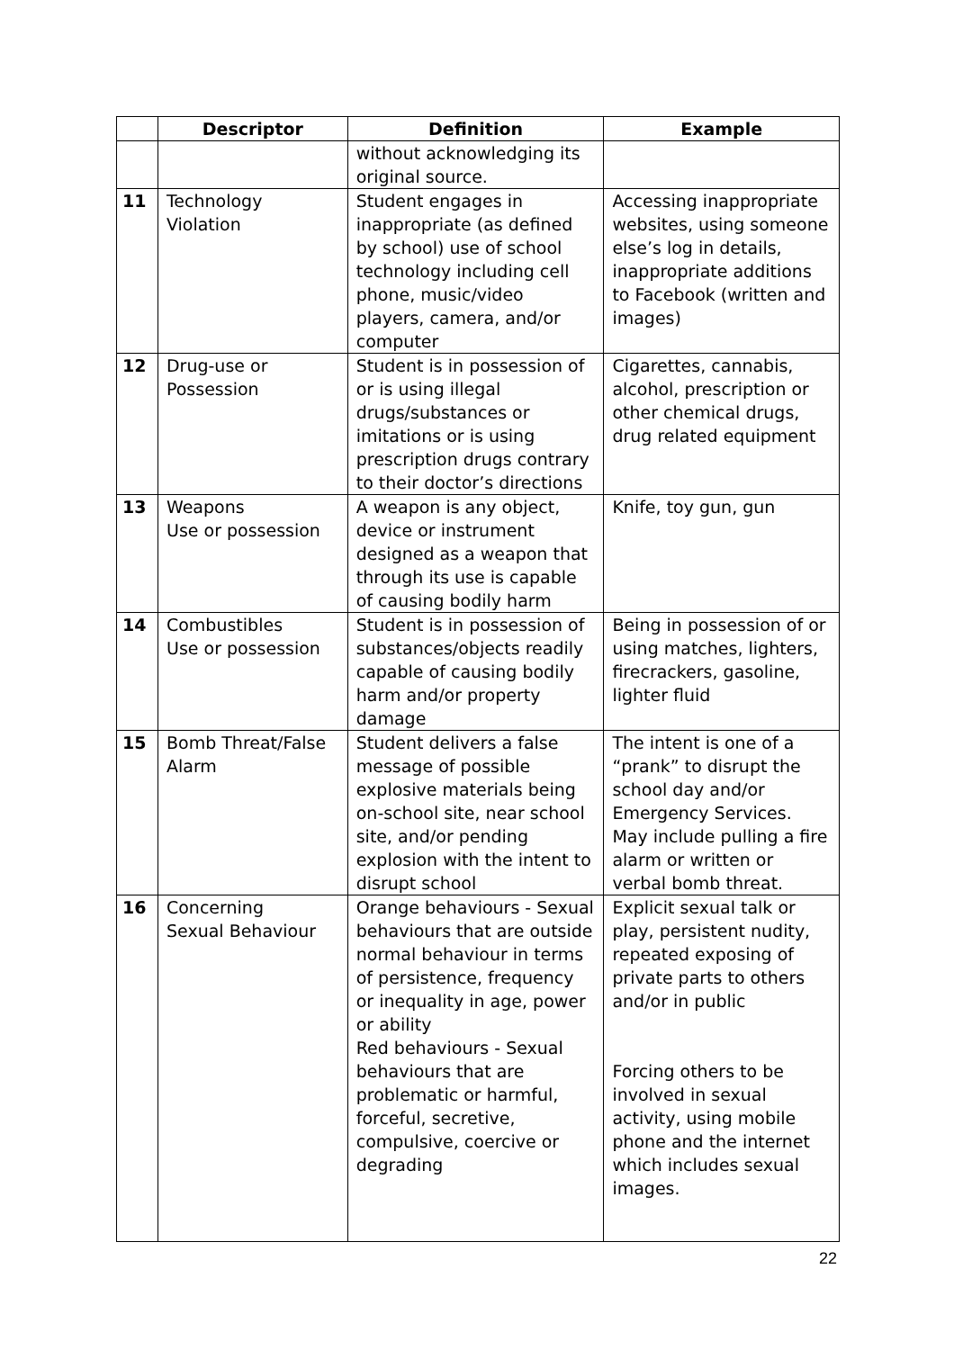| | Descriptor | Definition | Example |
| --- | --- | --- | --- |
| | | without acknowledging its original source. | |
| 11 | Technology Violation | Student engages in inappropriate (as defined by school) use of school technology including cell phone, music/video players, camera, and/or computer | Accessing inappropriate websites, using someone else’s log in details, inappropriate additions to Facebook (written and images) |
| 12 | Drug-use or Possession | Student is in possession of or is using illegal drugs/substances or imitations or is using prescription drugs contrary to their doctor’s directions | Cigarettes, cannabis, alcohol, prescription or other chemical drugs, drug related equipment |
| 13 | Weapons Use or possession | A weapon is any object, device or instrument designed as a weapon that through its use is capable of causing bodily harm | Knife, toy gun, gun |
| 14 | Combustibles Use or possession | Student is in possession of substances/objects readily capable of causing bodily harm and/or property damage | Being in possession of or using matches, lighters, firecrackers, gasoline, lighter fluid |
| 15 | Bomb Threat/False Alarm | Student delivers a false message of possible explosive materials being on-school site, near school site, and/or pending explosion with the intent to disrupt school | The intent is one of a “prank” to disrupt the school day and/or Emergency Services. May include pulling a fire alarm or written or verbal bomb threat. |
| 16 | Concerning Sexual Behaviour | Orange behaviours - Sexual behaviours that are outside normal behaviour in terms of persistence, frequency or inequality in age, power or ability Red behaviours - Sexual behaviours that are problematic or harmful, forceful, secretive, compulsive, coercive or degrading | Explicit sexual talk or play, persistent nudity, repeated exposing of private parts to others and/or in public Forcing others to be involved in sexual activity, using mobile phone and the internet which includes sexual images. |
22